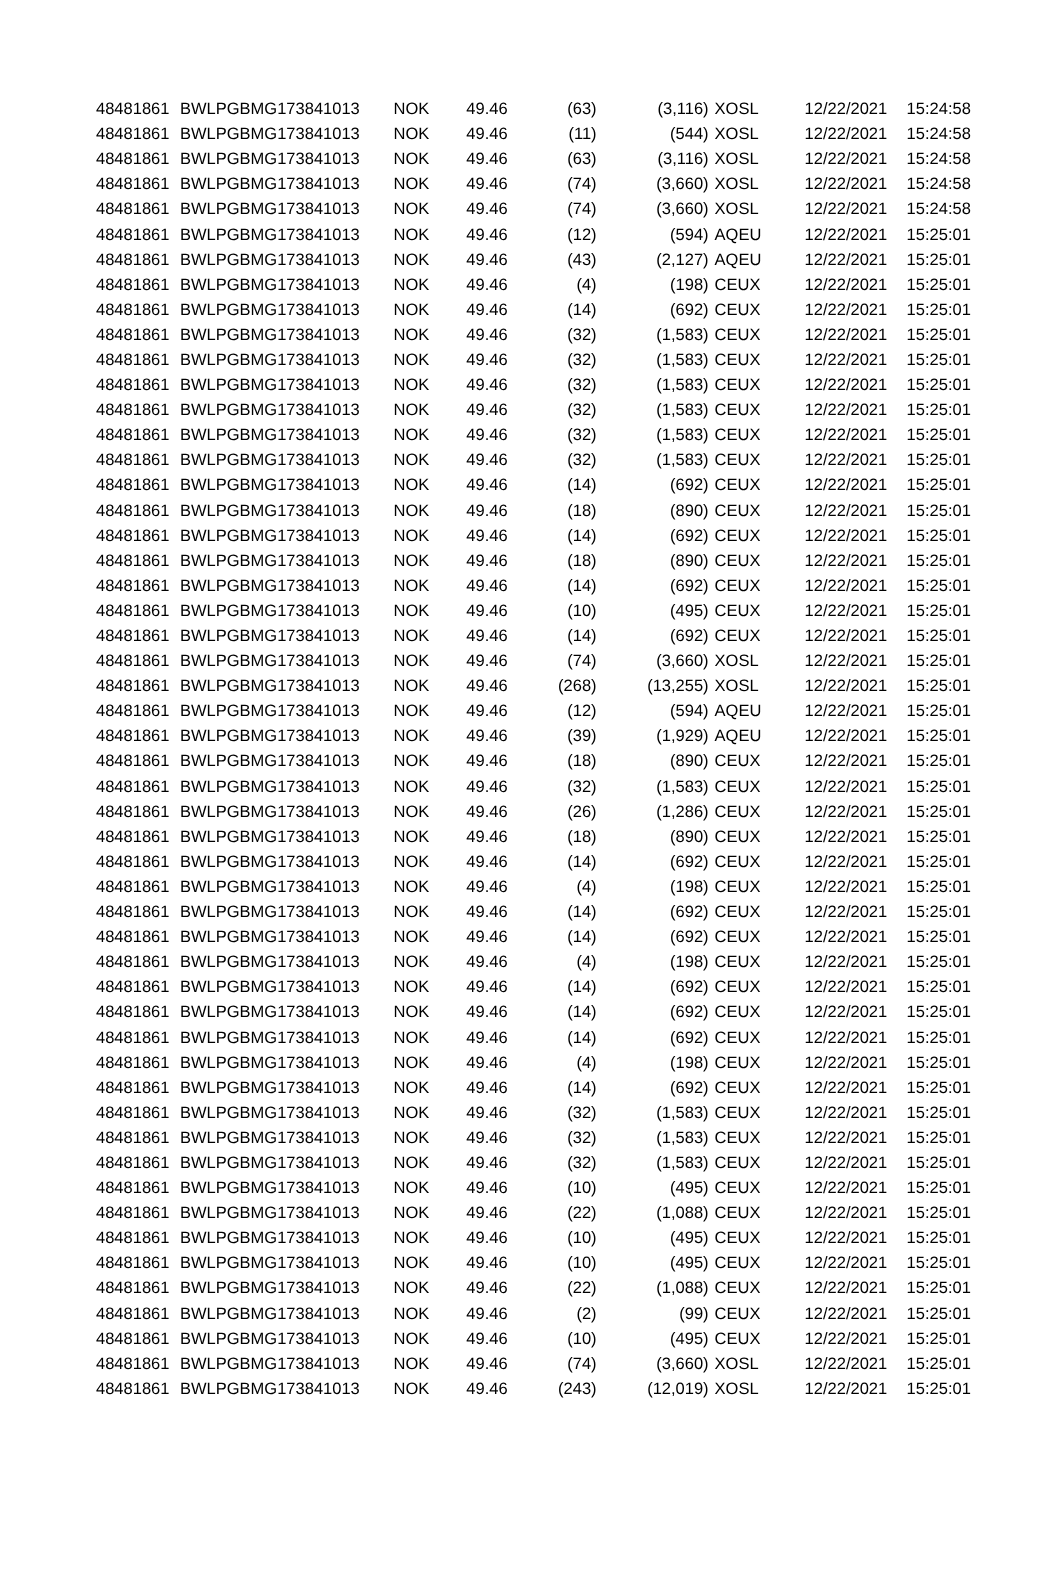| 48481861 | BWLPG | BMG173841013 | NOK | 49.46 | (63) | (3,116) | XOSL | 12/22/2021 | 15:24:58 |
| 48481861 | BWLPG | BMG173841013 | NOK | 49.46 | (11) | (544) | XOSL | 12/22/2021 | 15:24:58 |
| 48481861 | BWLPG | BMG173841013 | NOK | 49.46 | (63) | (3,116) | XOSL | 12/22/2021 | 15:24:58 |
| 48481861 | BWLPG | BMG173841013 | NOK | 49.46 | (74) | (3,660) | XOSL | 12/22/2021 | 15:24:58 |
| 48481861 | BWLPG | BMG173841013 | NOK | 49.46 | (74) | (3,660) | XOSL | 12/22/2021 | 15:24:58 |
| 48481861 | BWLPG | BMG173841013 | NOK | 49.46 | (12) | (594) | AQEU | 12/22/2021 | 15:25:01 |
| 48481861 | BWLPG | BMG173841013 | NOK | 49.46 | (43) | (2,127) | AQEU | 12/22/2021 | 15:25:01 |
| 48481861 | BWLPG | BMG173841013 | NOK | 49.46 | (4) | (198) | CEUX | 12/22/2021 | 15:25:01 |
| 48481861 | BWLPG | BMG173841013 | NOK | 49.46 | (14) | (692) | CEUX | 12/22/2021 | 15:25:01 |
| 48481861 | BWLPG | BMG173841013 | NOK | 49.46 | (32) | (1,583) | CEUX | 12/22/2021 | 15:25:01 |
| 48481861 | BWLPG | BMG173841013 | NOK | 49.46 | (32) | (1,583) | CEUX | 12/22/2021 | 15:25:01 |
| 48481861 | BWLPG | BMG173841013 | NOK | 49.46 | (32) | (1,583) | CEUX | 12/22/2021 | 15:25:01 |
| 48481861 | BWLPG | BMG173841013 | NOK | 49.46 | (32) | (1,583) | CEUX | 12/22/2021 | 15:25:01 |
| 48481861 | BWLPG | BMG173841013 | NOK | 49.46 | (32) | (1,583) | CEUX | 12/22/2021 | 15:25:01 |
| 48481861 | BWLPG | BMG173841013 | NOK | 49.46 | (32) | (1,583) | CEUX | 12/22/2021 | 15:25:01 |
| 48481861 | BWLPG | BMG173841013 | NOK | 49.46 | (14) | (692) | CEUX | 12/22/2021 | 15:25:01 |
| 48481861 | BWLPG | BMG173841013 | NOK | 49.46 | (18) | (890) | CEUX | 12/22/2021 | 15:25:01 |
| 48481861 | BWLPG | BMG173841013 | NOK | 49.46 | (14) | (692) | CEUX | 12/22/2021 | 15:25:01 |
| 48481861 | BWLPG | BMG173841013 | NOK | 49.46 | (18) | (890) | CEUX | 12/22/2021 | 15:25:01 |
| 48481861 | BWLPG | BMG173841013 | NOK | 49.46 | (14) | (692) | CEUX | 12/22/2021 | 15:25:01 |
| 48481861 | BWLPG | BMG173841013 | NOK | 49.46 | (10) | (495) | CEUX | 12/22/2021 | 15:25:01 |
| 48481861 | BWLPG | BMG173841013 | NOK | 49.46 | (14) | (692) | CEUX | 12/22/2021 | 15:25:01 |
| 48481861 | BWLPG | BMG173841013 | NOK | 49.46 | (74) | (3,660) | XOSL | 12/22/2021 | 15:25:01 |
| 48481861 | BWLPG | BMG173841013 | NOK | 49.46 | (268) | (13,255) | XOSL | 12/22/2021 | 15:25:01 |
| 48481861 | BWLPG | BMG173841013 | NOK | 49.46 | (12) | (594) | AQEU | 12/22/2021 | 15:25:01 |
| 48481861 | BWLPG | BMG173841013 | NOK | 49.46 | (39) | (1,929) | AQEU | 12/22/2021 | 15:25:01 |
| 48481861 | BWLPG | BMG173841013 | NOK | 49.46 | (18) | (890) | CEUX | 12/22/2021 | 15:25:01 |
| 48481861 | BWLPG | BMG173841013 | NOK | 49.46 | (32) | (1,583) | CEUX | 12/22/2021 | 15:25:01 |
| 48481861 | BWLPG | BMG173841013 | NOK | 49.46 | (26) | (1,286) | CEUX | 12/22/2021 | 15:25:01 |
| 48481861 | BWLPG | BMG173841013 | NOK | 49.46 | (18) | (890) | CEUX | 12/22/2021 | 15:25:01 |
| 48481861 | BWLPG | BMG173841013 | NOK | 49.46 | (14) | (692) | CEUX | 12/22/2021 | 15:25:01 |
| 48481861 | BWLPG | BMG173841013 | NOK | 49.46 | (4) | (198) | CEUX | 12/22/2021 | 15:25:01 |
| 48481861 | BWLPG | BMG173841013 | NOK | 49.46 | (14) | (692) | CEUX | 12/22/2021 | 15:25:01 |
| 48481861 | BWLPG | BMG173841013 | NOK | 49.46 | (14) | (692) | CEUX | 12/22/2021 | 15:25:01 |
| 48481861 | BWLPG | BMG173841013 | NOK | 49.46 | (4) | (198) | CEUX | 12/22/2021 | 15:25:01 |
| 48481861 | BWLPG | BMG173841013 | NOK | 49.46 | (14) | (692) | CEUX | 12/22/2021 | 15:25:01 |
| 48481861 | BWLPG | BMG173841013 | NOK | 49.46 | (14) | (692) | CEUX | 12/22/2021 | 15:25:01 |
| 48481861 | BWLPG | BMG173841013 | NOK | 49.46 | (14) | (692) | CEUX | 12/22/2021 | 15:25:01 |
| 48481861 | BWLPG | BMG173841013 | NOK | 49.46 | (4) | (198) | CEUX | 12/22/2021 | 15:25:01 |
| 48481861 | BWLPG | BMG173841013 | NOK | 49.46 | (14) | (692) | CEUX | 12/22/2021 | 15:25:01 |
| 48481861 | BWLPG | BMG173841013 | NOK | 49.46 | (32) | (1,583) | CEUX | 12/22/2021 | 15:25:01 |
| 48481861 | BWLPG | BMG173841013 | NOK | 49.46 | (32) | (1,583) | CEUX | 12/22/2021 | 15:25:01 |
| 48481861 | BWLPG | BMG173841013 | NOK | 49.46 | (32) | (1,583) | CEUX | 12/22/2021 | 15:25:01 |
| 48481861 | BWLPG | BMG173841013 | NOK | 49.46 | (10) | (495) | CEUX | 12/22/2021 | 15:25:01 |
| 48481861 | BWLPG | BMG173841013 | NOK | 49.46 | (22) | (1,088) | CEUX | 12/22/2021 | 15:25:01 |
| 48481861 | BWLPG | BMG173841013 | NOK | 49.46 | (10) | (495) | CEUX | 12/22/2021 | 15:25:01 |
| 48481861 | BWLPG | BMG173841013 | NOK | 49.46 | (10) | (495) | CEUX | 12/22/2021 | 15:25:01 |
| 48481861 | BWLPG | BMG173841013 | NOK | 49.46 | (22) | (1,088) | CEUX | 12/22/2021 | 15:25:01 |
| 48481861 | BWLPG | BMG173841013 | NOK | 49.46 | (2) | (99) | CEUX | 12/22/2021 | 15:25:01 |
| 48481861 | BWLPG | BMG173841013 | NOK | 49.46 | (10) | (495) | CEUX | 12/22/2021 | 15:25:01 |
| 48481861 | BWLPG | BMG173841013 | NOK | 49.46 | (74) | (3,660) | XOSL | 12/22/2021 | 15:25:01 |
| 48481861 | BWLPG | BMG173841013 | NOK | 49.46 | (243) | (12,019) | XOSL | 12/22/2021 | 15:25:01 |